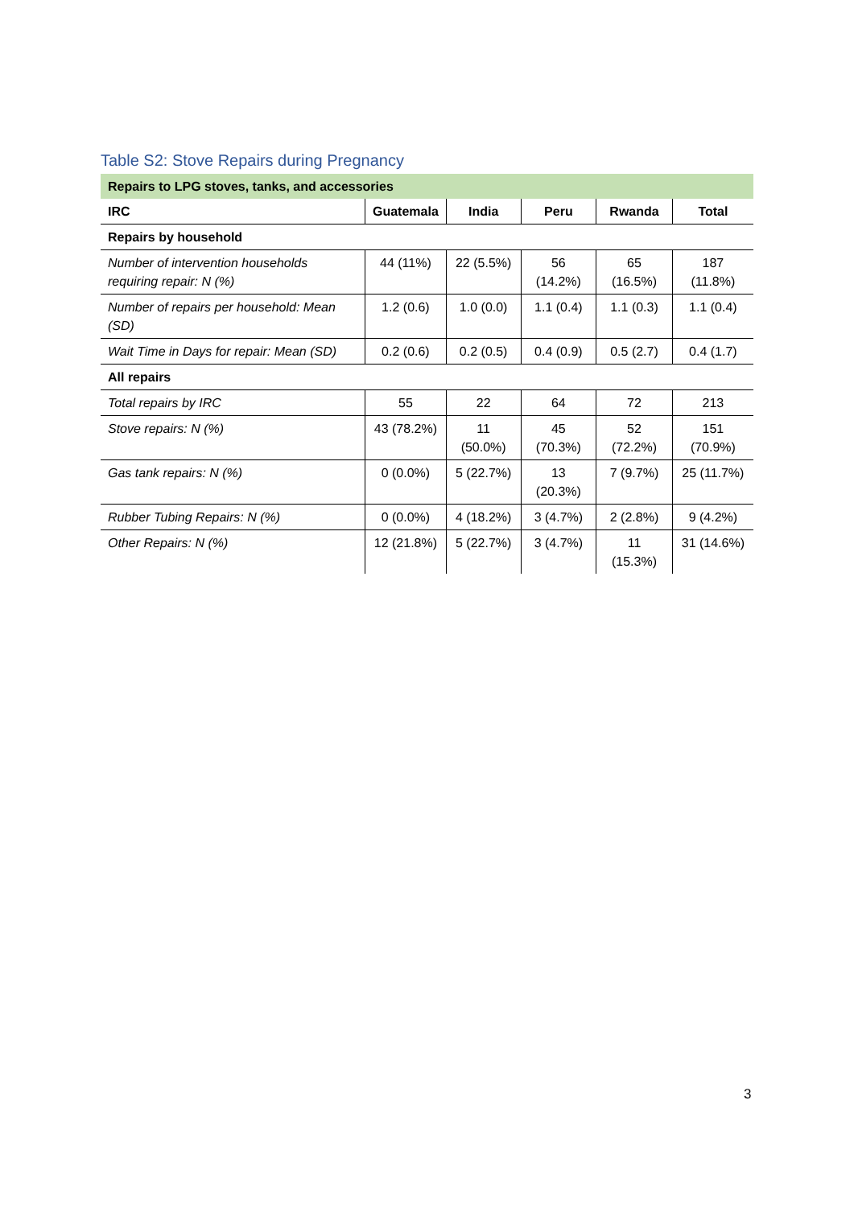Table S2: Stove Repairs during Pregnancy
| Repairs to LPG stoves, tanks, and accessories | | | | | |
| IRC | Guatemala | India | Peru | Rwanda | Total |
| Repairs by household | | | | | |
| Number of intervention households requiring repair: N (%) | 44 (11%) | 22 (5.5%) | 56 (14.2%) | 65 (16.5%) | 187 (11.8%) |
| Number of repairs per household: Mean (SD) | 1.2 (0.6) | 1.0 (0.0) | 1.1 (0.4) | 1.1 (0.3) | 1.1 (0.4) |
| Wait Time in Days for repair: Mean (SD) | 0.2 (0.6) | 0.2 (0.5) | 0.4 (0.9) | 0.5 (2.7) | 0.4 (1.7) |
| All repairs | | | | | |
| Total repairs by IRC | 55 | 22 | 64 | 72 | 213 |
| Stove repairs: N (%) | 43 (78.2%) | 11 (50.0%) | 45 (70.3%) | 52 (72.2%) | 151 (70.9%) |
| Gas tank repairs: N (%) | 0 (0.0%) | 5 (22.7%) | 13 (20.3%) | 7 (9.7%) | 25 (11.7%) |
| Rubber Tubing Repairs: N (%) | 0 (0.0%) | 4 (18.2%) | 3 (4.7%) | 2 (2.8%) | 9 (4.2%) |
| Other Repairs: N (%) | 12 (21.8%) | 5 (22.7%) | 3 (4.7%) | 11 (15.3%) | 31 (14.6%) |
3